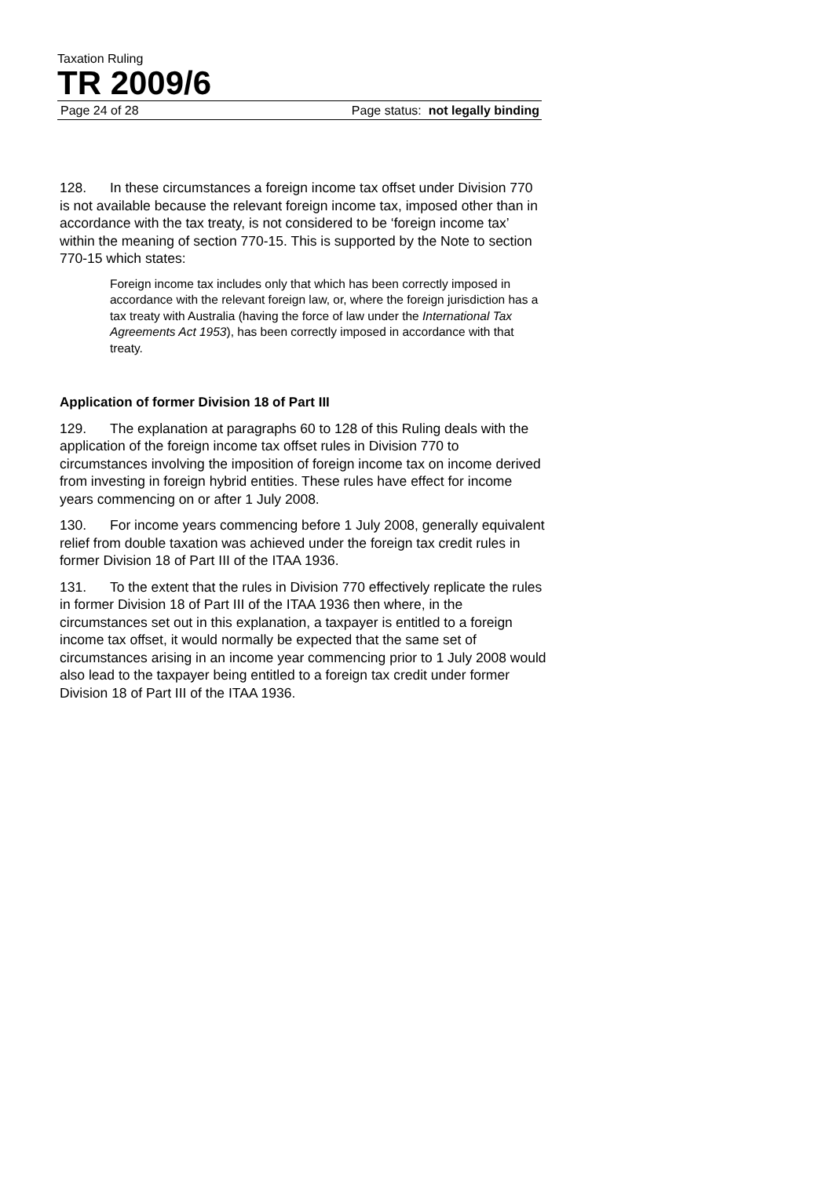Taxation Ruling
TR 2009/6
Page 24 of 28 Page status: not legally binding
128. In these circumstances a foreign income tax offset under Division 770 is not available because the relevant foreign income tax, imposed other than in accordance with the tax treaty, is not considered to be ‘foreign income tax’ within the meaning of section 770-15. This is supported by the Note to section 770-15 which states:
Foreign income tax includes only that which has been correctly imposed in accordance with the relevant foreign law, or, where the foreign jurisdiction has a tax treaty with Australia (having the force of law under the International Tax Agreements Act 1953), has been correctly imposed in accordance with that treaty.
Application of former Division 18 of Part III
129. The explanation at paragraphs 60 to 128 of this Ruling deals with the application of the foreign income tax offset rules in Division 770 to circumstances involving the imposition of foreign income tax on income derived from investing in foreign hybrid entities. These rules have effect for income years commencing on or after 1 July 2008.
130. For income years commencing before 1 July 2008, generally equivalent relief from double taxation was achieved under the foreign tax credit rules in former Division 18 of Part III of the ITAA 1936.
131. To the extent that the rules in Division 770 effectively replicate the rules in former Division 18 of Part III of the ITAA 1936 then where, in the circumstances set out in this explanation, a taxpayer is entitled to a foreign income tax offset, it would normally be expected that the same set of circumstances arising in an income year commencing prior to 1 July 2008 would also lead to the taxpayer being entitled to a foreign tax credit under former Division 18 of Part III of the ITAA 1936.